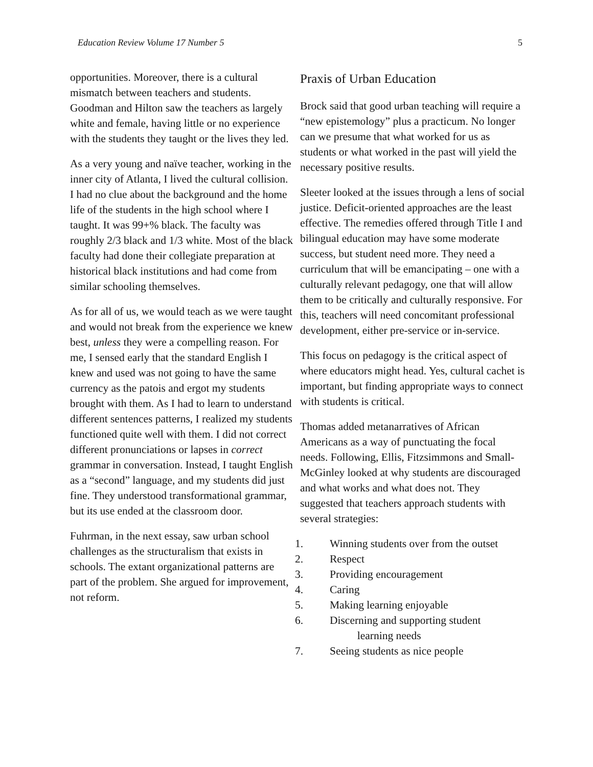Education Review Volume 17 Number 5 5
opportunities. Moreover, there is a cultural mismatch between teachers and students. Goodman and Hilton saw the teachers as largely white and female, having little or no experience with the students they taught or the lives they led.
As a very young and naïve teacher, working in the inner city of Atlanta, I lived the cultural collision. I had no clue about the background and the home life of the students in the high school where I taught. It was 99+% black. The faculty was roughly 2/3 black and 1/3 white. Most of the black faculty had done their collegiate preparation at historical black institutions and had come from similar schooling themselves.
As for all of us, we would teach as we were taught and would not break from the experience we knew best, unless they were a compelling reason. For me, I sensed early that the standard English I knew and used was not going to have the same currency as the patois and ergot my students brought with them. As I had to learn to understand different sentences patterns, I realized my students functioned quite well with them. I did not correct different pronunciations or lapses in correct grammar in conversation. Instead, I taught English as a “second” language, and my students did just fine. They understood transformational grammar, but its use ended at the classroom door.
Fuhrman, in the next essay, saw urban school challenges as the structuralism that exists in schools. The extant organizational patterns are part of the problem. She argued for improvement, not reform.
Praxis of Urban Education
Brock said that good urban teaching will require a “new epistemology” plus a practicum. No longer can we presume that what worked for us as students or what worked in the past will yield the necessary positive results.
Sleeter looked at the issues through a lens of social justice. Deficit-oriented approaches are the least effective. The remedies offered through Title I and bilingual education may have some moderate success, but student need more. They need a curriculum that will be emancipating – one with a culturally relevant pedagogy, one that will allow them to be critically and culturally responsive. For this, teachers will need concomitant professional development, either pre-service or in-service.
This focus on pedagogy is the critical aspect of where educators might head. Yes, cultural cachet is important, but finding appropriate ways to connect with students is critical.
Thomas added metanarratives of African Americans as a way of punctuating the focal needs. Following, Ellis, Fitzsimmons and Small-McGinley looked at why students are discouraged and what works and what does not. They suggested that teachers approach students with several strategies:
1. Winning students over from the outset
2. Respect
3. Providing encouragement
4. Caring
5. Making learning enjoyable
6. Discerning and supporting student
learning needs
7. Seeing students as nice people